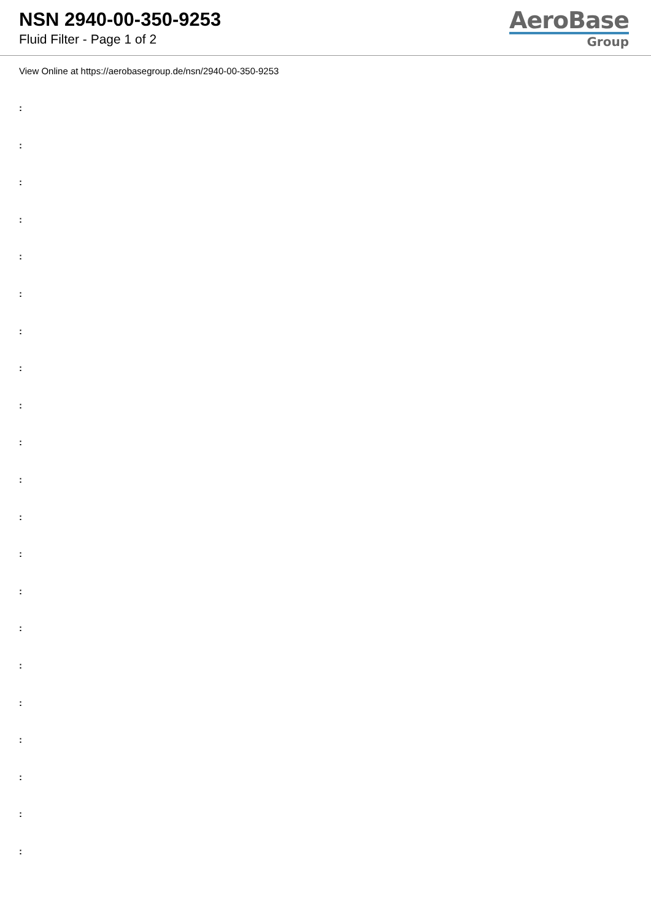NSN 2940-00-350-9253
Fluid Filter - Page 1 of 2
AeroBase
Group
View Online at https://aerobasegroup.de/nsn/2940-00-350-9253
:
:
:
:
:
:
:
:
:
:
:
:
:
:
:
:
:
:
:
:
: